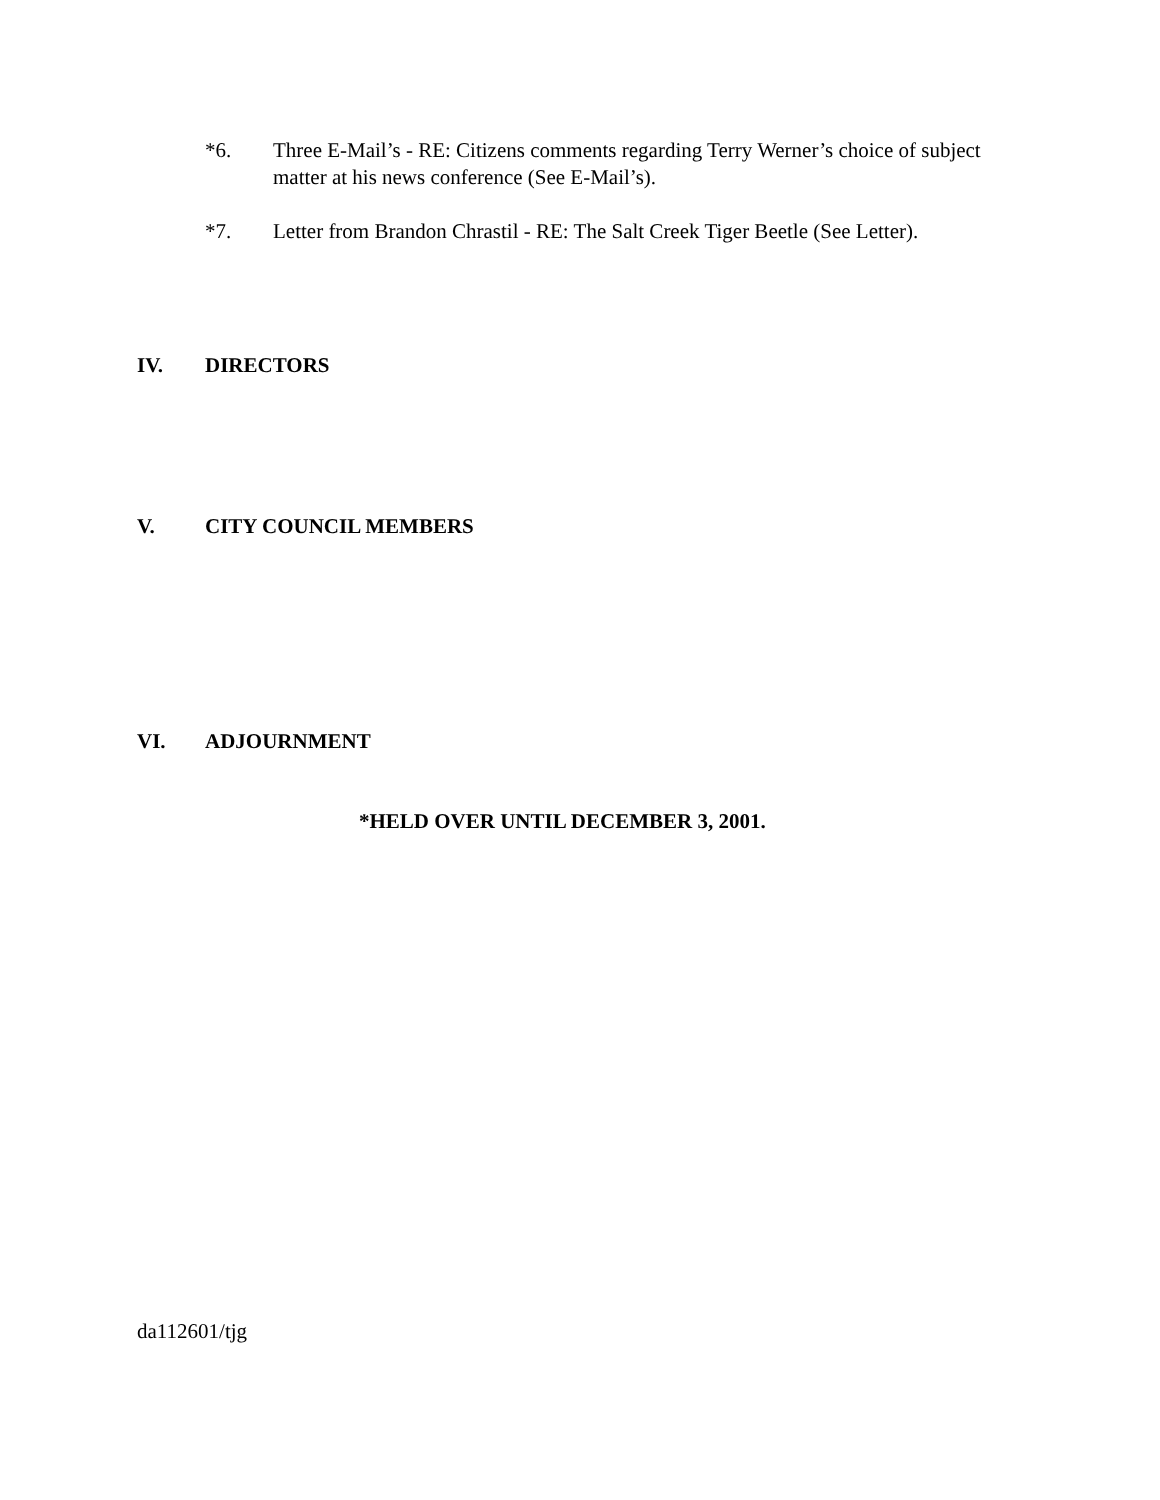*6. Three E-Mail’s - RE: Citizens comments regarding Terry Werner’s choice of subject matter at his news conference (See E-Mail’s).
*7. Letter from Brandon Chrastil - RE: The Salt Creek Tiger Beetle (See Letter).
IV. DIRECTORS
V. CITY COUNCIL MEMBERS
VI. ADJOURNMENT
*HELD OVER UNTIL DECEMBER 3, 2001.
da112601/tjg